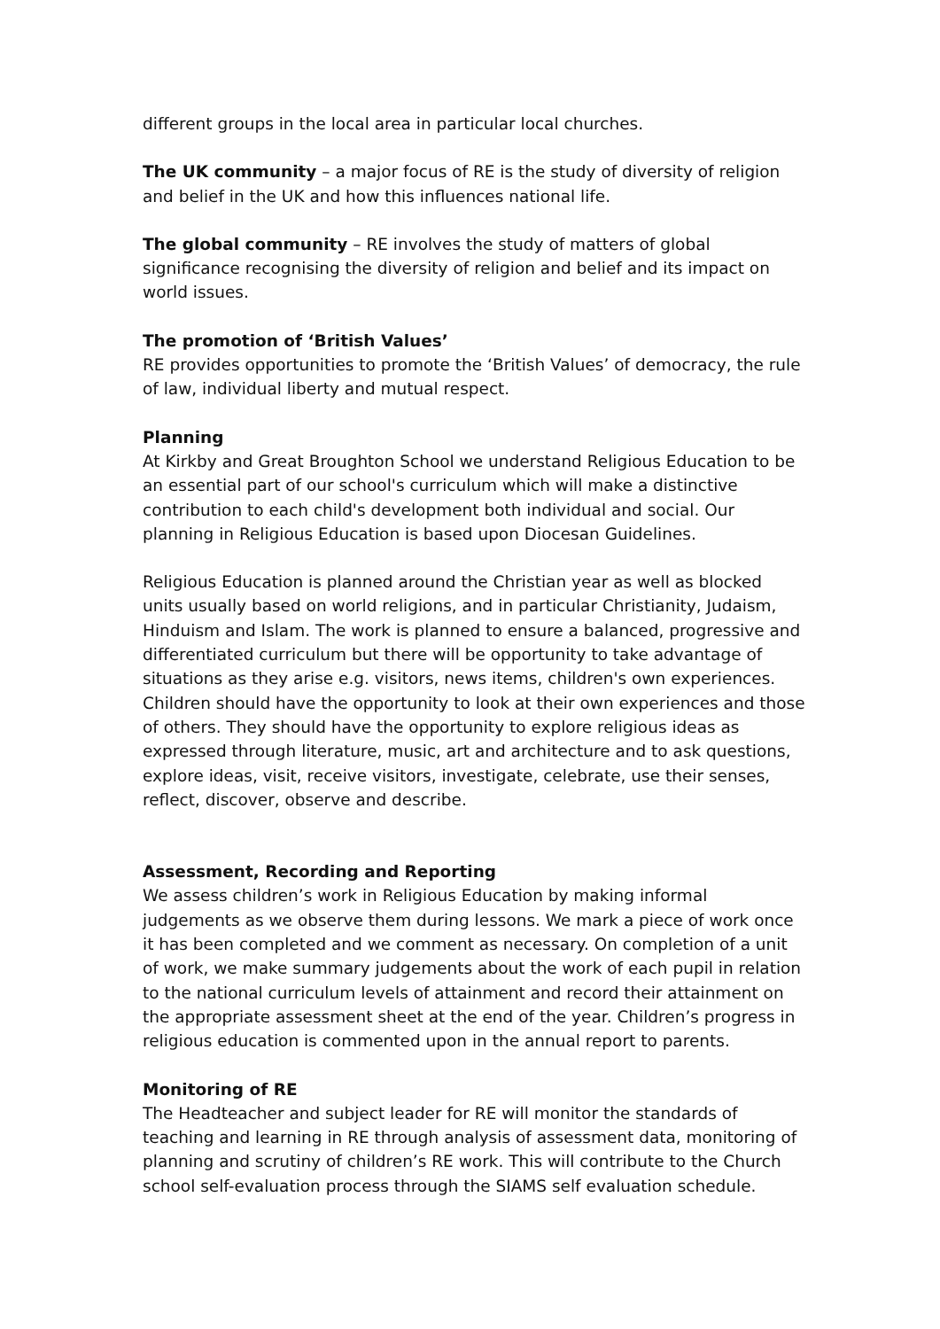different groups in the local area in particular local churches.
The UK community – a major focus of RE is the study of diversity of religion and belief in the UK and how this influences national life.
The global community – RE involves the study of matters of global significance recognising the diversity of religion and belief and its impact on world issues.
The promotion of ‘British Values’
RE provides opportunities to promote the ‘British Values’ of democracy, the rule of law, individual liberty and mutual respect.
Planning
At Kirkby and Great Broughton School we understand Religious Education to be an essential part of our school's curriculum which will make a distinctive contribution to each child's development both individual and social. Our planning in Religious Education is based upon Diocesan Guidelines.
Religious Education is planned around the Christian year as well as blocked units usually based on world religions, and in particular Christianity, Judaism, Hinduism and Islam. The work is planned to ensure a balanced, progressive and differentiated curriculum but there will be opportunity to take advantage of situations as they arise e.g. visitors, news items, children's own experiences. Children should have the opportunity to look at their own experiences and those of others. They should have the opportunity to explore religious ideas as expressed through literature, music, art and architecture and to ask questions, explore ideas, visit, receive visitors, investigate, celebrate, use their senses, reflect, discover, observe and describe.
Assessment, Recording and Reporting
We assess children’s work in Religious Education by making informal judgements as we observe them during lessons. We mark a piece of work once it has been completed and we comment as necessary. On completion of a unit of work, we make summary judgements about the work of each pupil in relation to the national curriculum levels of attainment and record their attainment on the appropriate assessment sheet at the end of the year. Children’s progress in religious education is commented upon in the annual report to parents.
Monitoring of RE
The Headteacher and subject leader for RE will monitor the standards of teaching and learning in RE through analysis of assessment data, monitoring of planning and scrutiny of children’s RE work. This will contribute to the Church school self-evaluation process through the SIAMS self evaluation schedule.